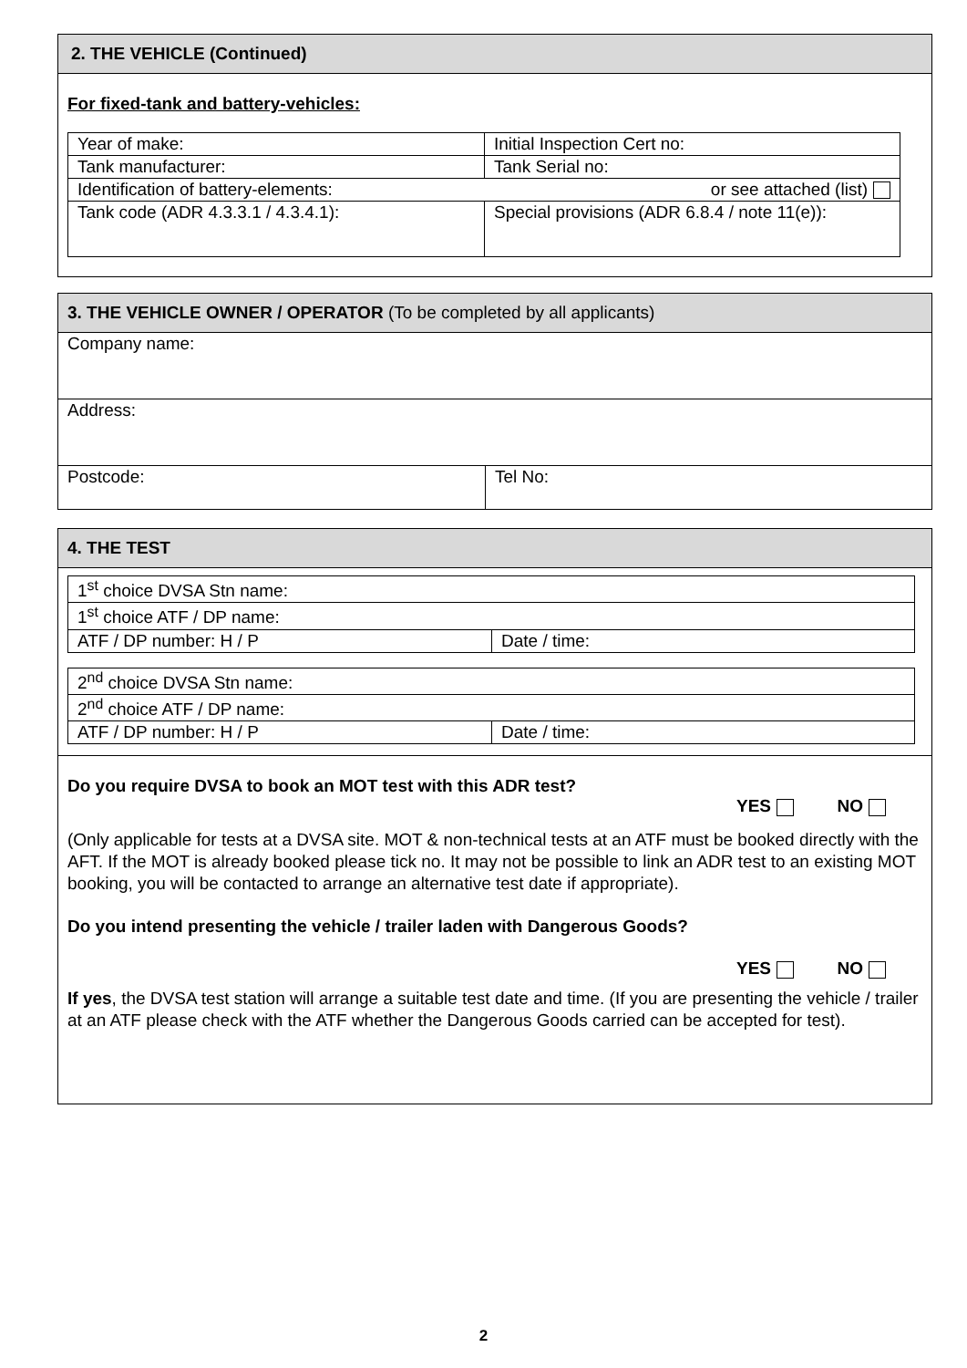2. THE VEHICLE (Continued)
For fixed-tank and battery-vehicles:
| Year of make: | Initial Inspection Cert no: |
| Tank manufacturer: | Tank Serial no: |
| Identification of battery-elements: or see attached (list) | |
| Tank code (ADR 4.3.3.1 / 4.3.4.1): | Special provisions (ADR 6.8.4 / note 11(e)): |
3. THE VEHICLE OWNER / OPERATOR (To be completed by all applicants)
| Company name: | |
| Address: | |
| Postcode: | Tel No: |
4. THE TEST
| 1<sup>st</sup> choice DVSA Stn name: | |
| 1<sup>st</sup> choice ATF / DP name: | |
| ATF / DP number: H / P | Date / time: |
| 2<sup>nd</sup> choice DVSA Stn name: | |
| 2<sup>nd</sup> choice ATF / DP name: | |
| ATF / DP number: H / P | Date / time: |
Do you require DVSA to book an MOT test with this ADR test?
YES NO
(Only applicable for tests at a DVSA site. MOT & non-technical tests at an ATF must be booked directly with the AFT. If the MOT is already booked please tick no. It may not be possible to link an ADR test to an existing MOT booking, you will be contacted to arrange an alternative test date if appropriate).
Do you intend presenting the vehicle / trailer laden with Dangerous Goods?
YES NO
If yes, the DVSA test station will arrange a suitable test date and time. (If you are presenting the vehicle / trailer at an ATF please check with the ATF whether the Dangerous Goods carried can be accepted for test).
2